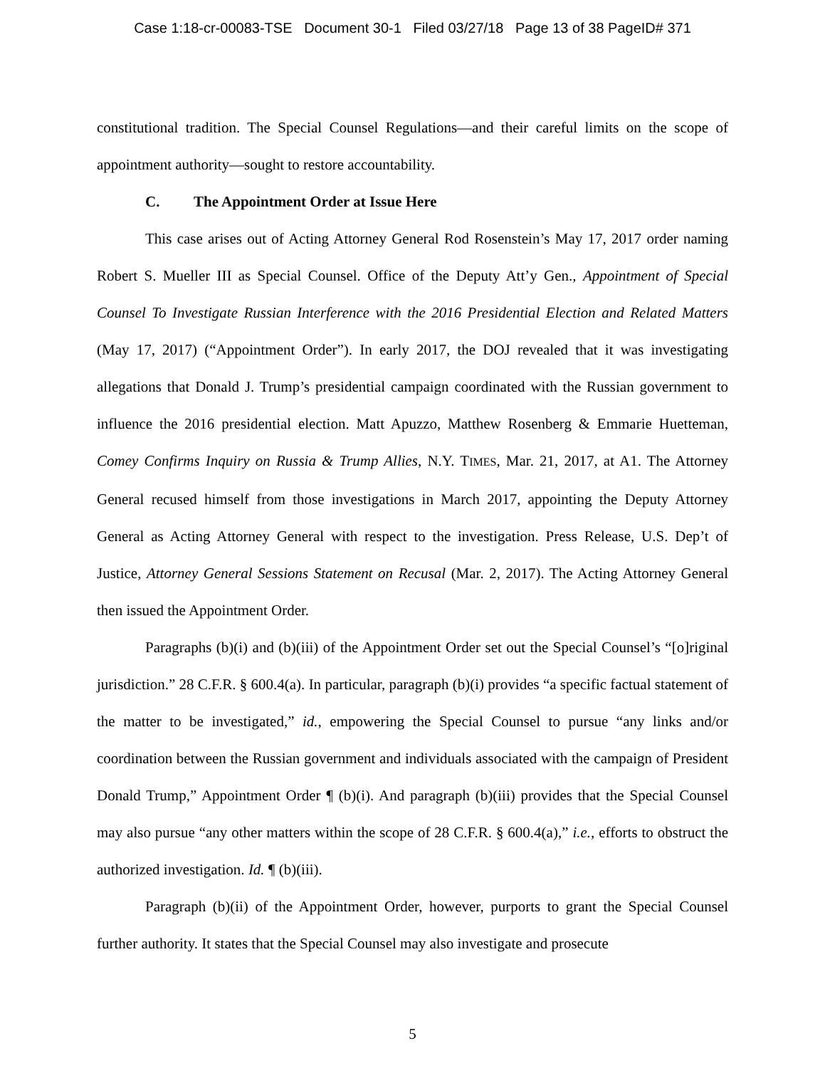Case 1:18-cr-00083-TSE Document 30-1 Filed 03/27/18 Page 13 of 38 PageID# 371
constitutional tradition. The Special Counsel Regulations—and their careful limits on the scope of appointment authority—sought to restore accountability.
C. The Appointment Order at Issue Here
This case arises out of Acting Attorney General Rod Rosenstein’s May 17, 2017 order naming Robert S. Mueller III as Special Counsel. Office of the Deputy Att’y Gen., Appointment of Special Counsel To Investigate Russian Interference with the 2016 Presidential Election and Related Matters (May 17, 2017) (“Appointment Order”). In early 2017, the DOJ revealed that it was investigating allegations that Donald J. Trump’s presidential campaign coordinated with the Russian government to influence the 2016 presidential election. Matt Apuzzo, Matthew Rosenberg & Emmarie Huetteman, Comey Confirms Inquiry on Russia & Trump Allies, N.Y. TIMES, Mar. 21, 2017, at A1. The Attorney General recused himself from those investigations in March 2017, appointing the Deputy Attorney General as Acting Attorney General with respect to the investigation. Press Release, U.S. Dep’t of Justice, Attorney General Sessions Statement on Recusal (Mar. 2, 2017). The Acting Attorney General then issued the Appointment Order.
Paragraphs (b)(i) and (b)(iii) of the Appointment Order set out the Special Counsel’s “[o]riginal jurisdiction.” 28 C.F.R. § 600.4(a). In particular, paragraph (b)(i) provides “a specific factual statement of the matter to be investigated,” id., empowering the Special Counsel to pursue “any links and/or coordination between the Russian government and individuals associated with the campaign of President Donald Trump,” Appointment Order ¶ (b)(i). And paragraph (b)(iii) provides that the Special Counsel may also pursue “any other matters within the scope of 28 C.F.R. § 600.4(a),” i.e., efforts to obstruct the authorized investigation. Id. ¶ (b)(iii).
Paragraph (b)(ii) of the Appointment Order, however, purports to grant the Special Counsel further authority. It states that the Special Counsel may also investigate and prosecute
5